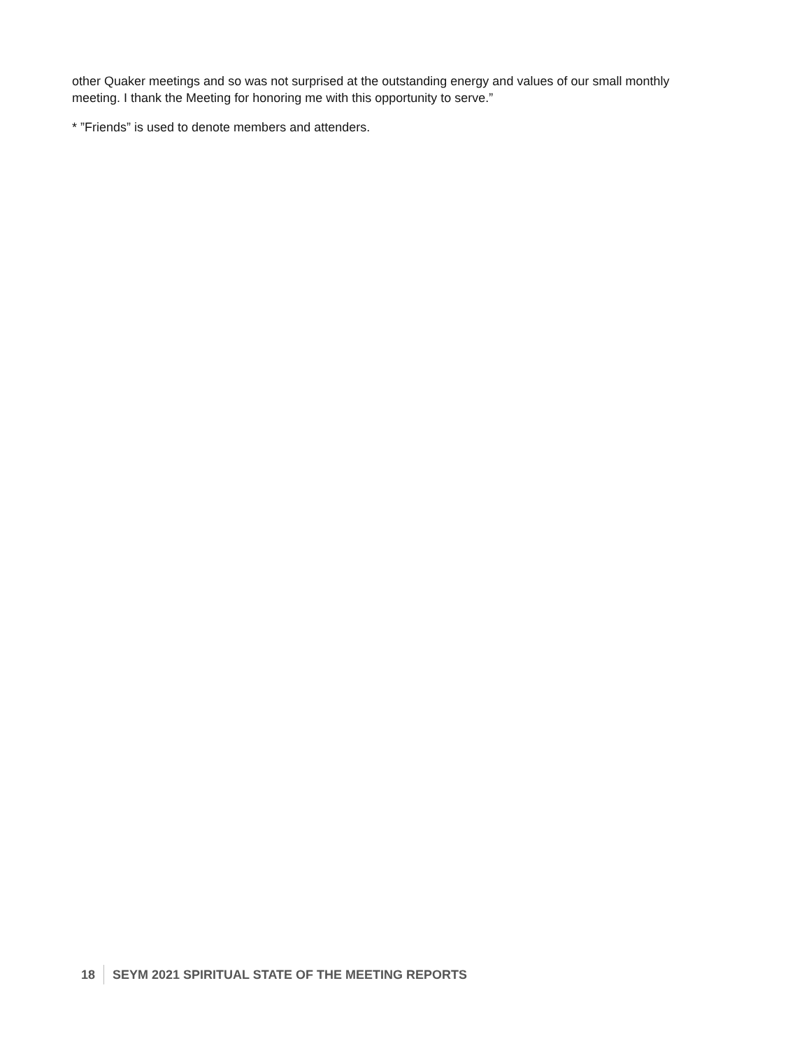other Quaker meetings and so was not surprised at the outstanding energy and values of our small monthly meeting. I thank the Meeting for honoring me with this opportunity to serve.”
* ”Friends” is used to denote members and attenders.
18 SEYM 2021 SPIRITUAL STATE OF THE MEETING REPORTS